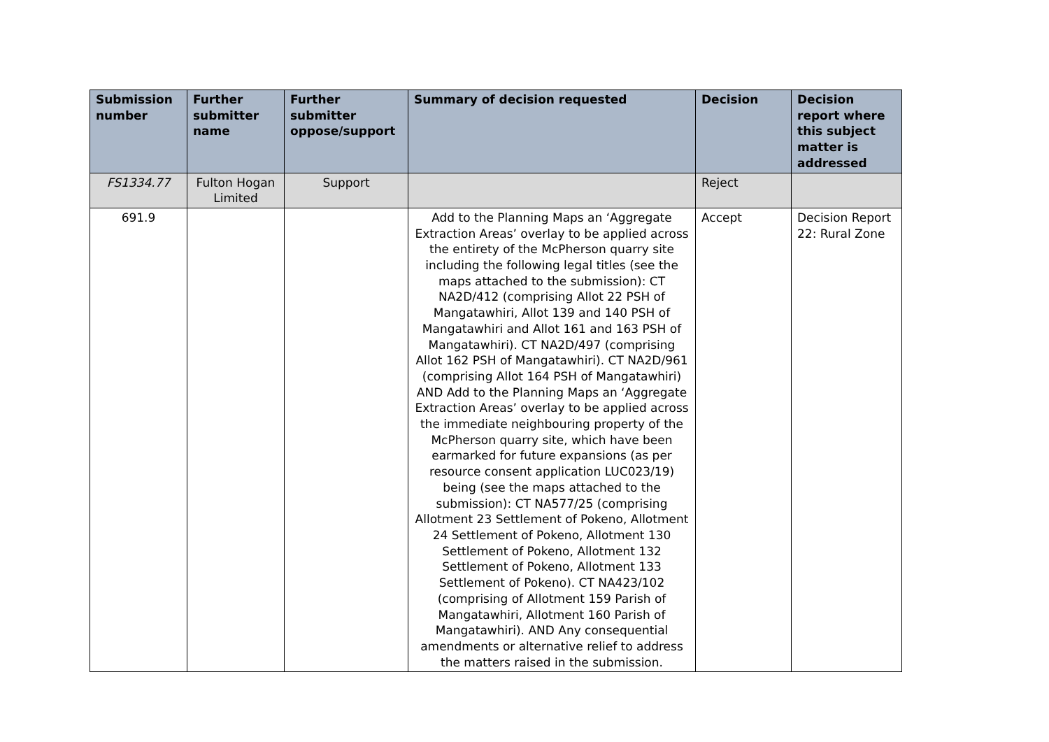| Submission number | Further submitter name | Further submitter oppose/support | Summary of decision requested | Decision | Decision report where this subject matter is addressed |
| --- | --- | --- | --- | --- | --- |
| FS1334.77 | Fulton Hogan Limited | Support | | Reject | |
| 691.9 | | | Add to the Planning Maps an ‘Aggregate Extraction Areas’ overlay to be applied across the entirety of the McPherson quarry site including the following legal titles (see the maps attached to the submission): CT NA2D/412 (comprising Allot 22 PSH of Mangatawhiri, Allot 139 and 140 PSH of Mangatawhiri and Allot 161 and 163 PSH of Mangatawhiri). CT NA2D/497 (comprising Allot 162 PSH of Mangatawhiri). CT NA2D/961 (comprising Allot 164 PSH of Mangatawhiri) AND Add to the Planning Maps an ‘Aggregate Extraction Areas’ overlay to be applied across the immediate neighbouring property of the McPherson quarry site, which have been earmarked for future expansions (as per resource consent application LUC023/19) being (see the maps attached to the submission): CT NA577/25 (comprising Allotment 23 Settlement of Pokeno, Allotment 24 Settlement of Pokeno, Allotment 130 Settlement of Pokeno, Allotment 132 Settlement of Pokeno, Allotment 133 Settlement of Pokeno). CT NA423/102 (comprising of Allotment 159 Parish of Mangatawhiri, Allotment 160 Parish of Mangatawhiri). AND Any consequential amendments or alternative relief to address the matters raised in the submission. | Accept | Decision Report 22: Rural Zone |